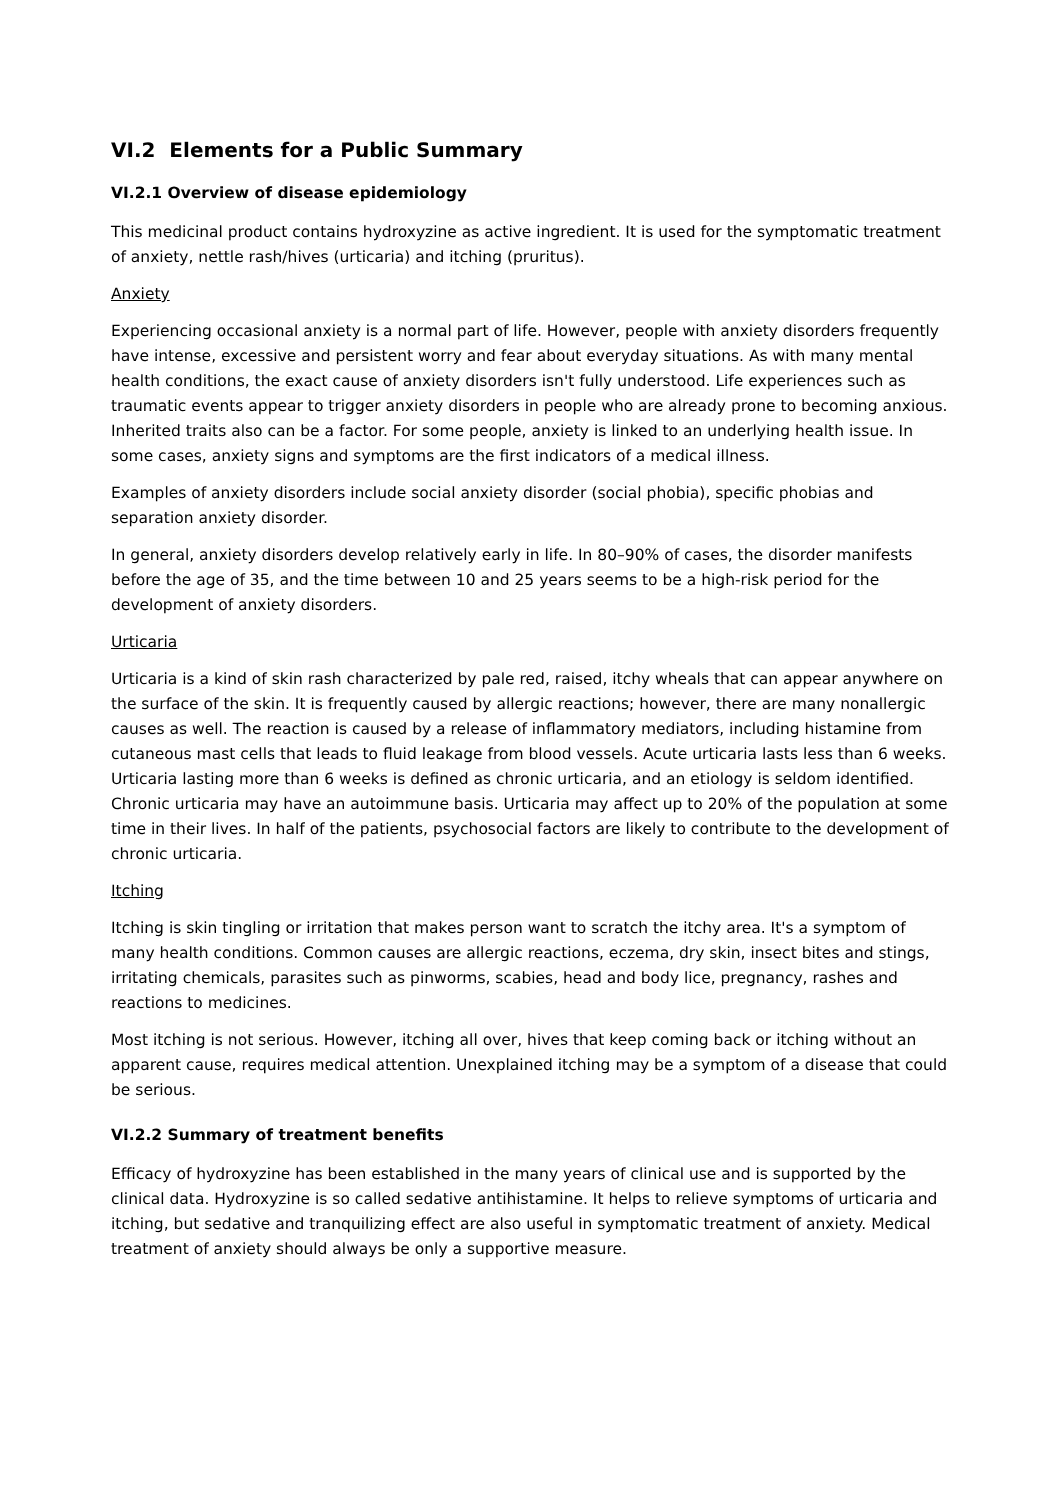VI.2 Elements for a Public Summary
VI.2.1 Overview of disease epidemiology
This medicinal product contains hydroxyzine as active ingredient. It is used for the symptomatic treatment of anxiety, nettle rash/hives (urticaria) and itching (pruritus).
Anxiety
Experiencing occasional anxiety is a normal part of life. However, people with anxiety disorders frequently have intense, excessive and persistent worry and fear about everyday situations. As with many mental health conditions, the exact cause of anxiety disorders isn't fully understood. Life experiences such as traumatic events appear to trigger anxiety disorders in people who are already prone to becoming anxious. Inherited traits also can be a factor. For some people, anxiety is linked to an underlying health issue. In some cases, anxiety signs and symptoms are the first indicators of a medical illness.
Examples of anxiety disorders include social anxiety disorder (social phobia), specific phobias and separation anxiety disorder.
In general, anxiety disorders develop relatively early in life. In 80–90% of cases, the disorder manifests before the age of 35, and the time between 10 and 25 years seems to be a high-risk period for the development of anxiety disorders.
Urticaria
Urticaria is a kind of skin rash characterized by pale red, raised, itchy wheals that can appear anywhere on the surface of the skin. It is frequently caused by allergic reactions; however, there are many nonallergic causes as well. The reaction is caused by a release of inflammatory mediators, including histamine from cutaneous mast cells that leads to fluid leakage from blood vessels. Acute urticaria lasts less than 6 weeks. Urticaria lasting more than 6 weeks is defined as chronic urticaria, and an etiology is seldom identified. Chronic urticaria may have an autoimmune basis. Urticaria may affect up to 20% of the population at some time in their lives. In half of the patients, psychosocial factors are likely to contribute to the development of chronic urticaria.
Itching
Itching is skin tingling or irritation that makes person want to scratch the itchy area. It's a symptom of many health conditions. Common causes are allergic reactions, eczema, dry skin, insect bites and stings, irritating chemicals, parasites such as pinworms, scabies, head and body lice, pregnancy, rashes and reactions to medicines.
Most itching is not serious. However, itching all over, hives that keep coming back or itching without an apparent cause, requires medical attention. Unexplained itching may be a symptom of a disease that could be serious.
VI.2.2 Summary of treatment benefits
Efficacy of hydroxyzine has been established in the many years of clinical use and is supported by the clinical data. Hydroxyzine is so called sedative antihistamine. It helps to relieve symptoms of urticaria and itching, but sedative and tranquilizing effect are also useful in symptomatic treatment of anxiety. Medical treatment of anxiety should always be only a supportive measure.